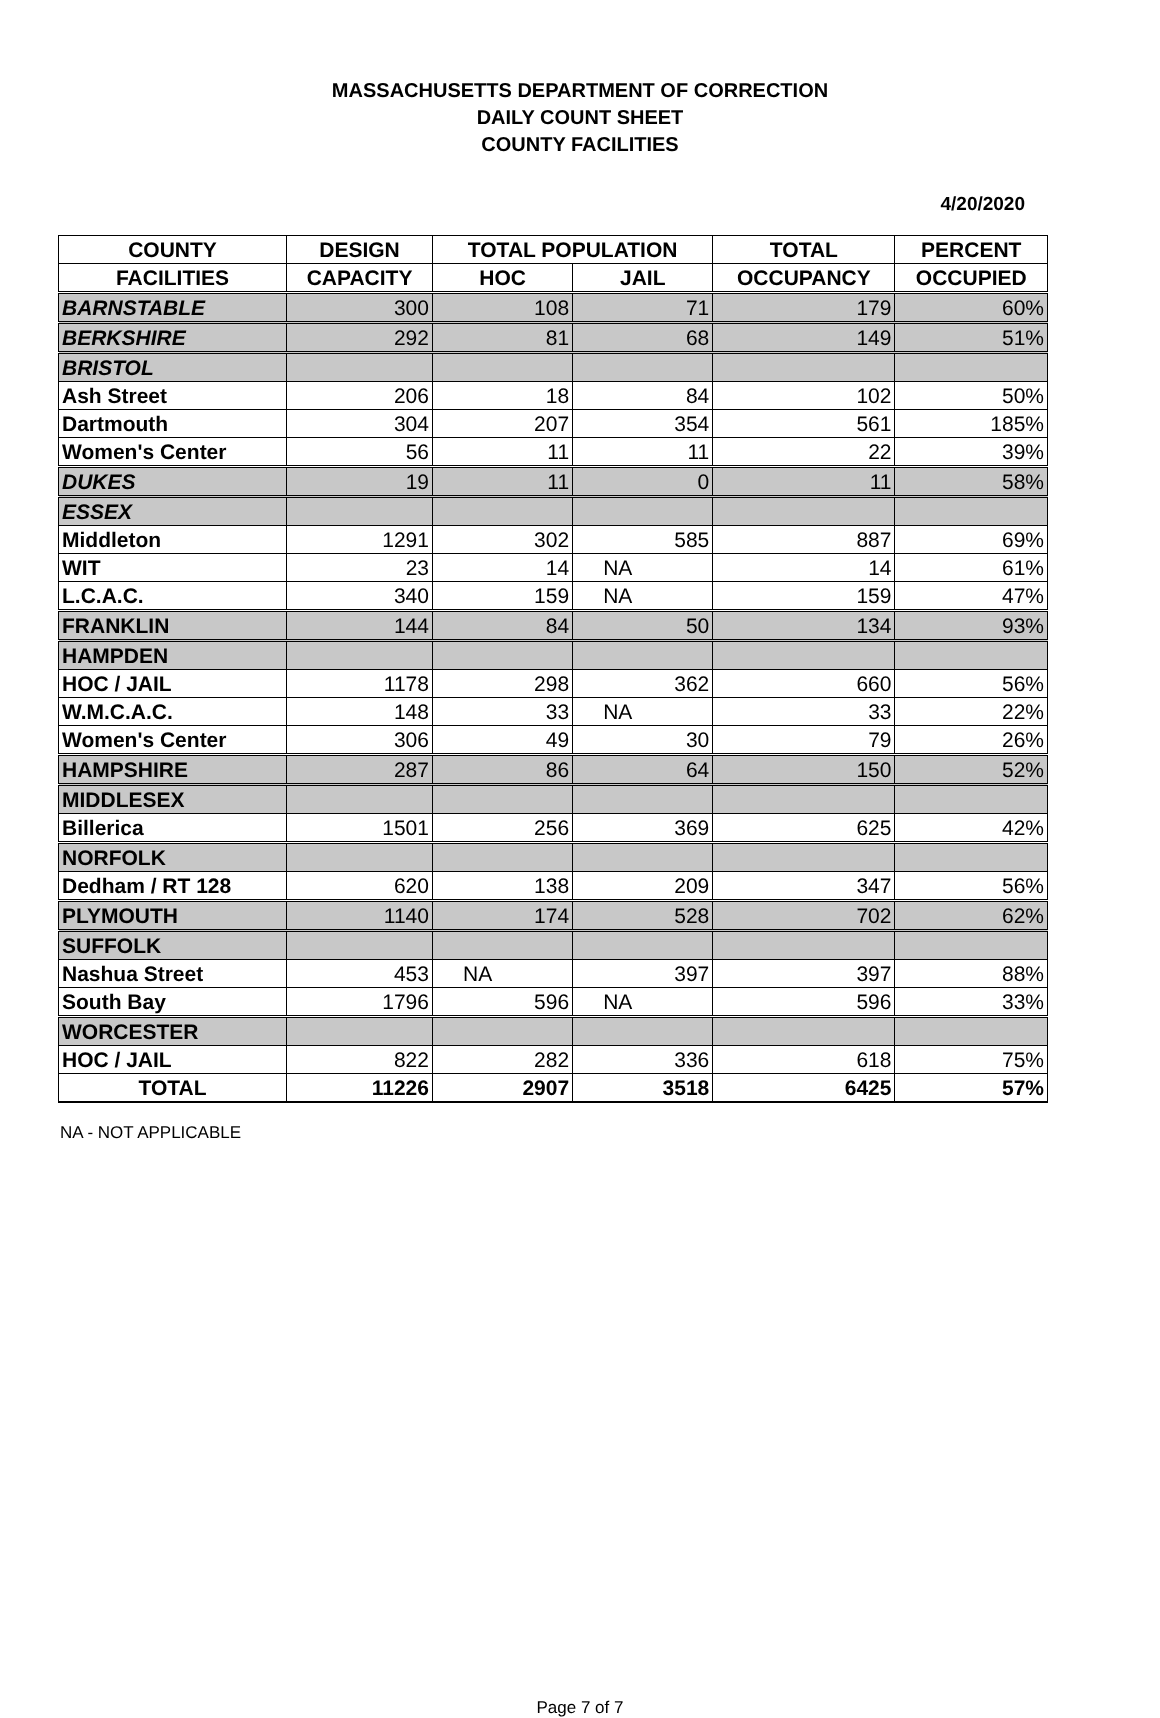MASSACHUSETTS DEPARTMENT OF CORRECTION
DAILY COUNT SHEET
COUNTY FACILITIES
4/20/2020
| COUNTY | DESIGN | TOTAL POPULATION | | TOTAL | PERCENT |
| --- | --- | --- | --- | --- | --- |
| FACILITIES | CAPACITY | HOC | JAIL | OCCUPANCY | OCCUPIED |
| BARNSTABLE | 300 | 108 | 71 | 179 | 60% |
| BERKSHIRE | 292 | 81 | 68 | 149 | 51% |
| BRISTOL | | | | | |
| Ash Street | 206 | 18 | 84 | 102 | 50% |
| Dartmouth | 304 | 207 | 354 | 561 | 185% |
| Women's Center | 56 | 11 | 11 | 22 | 39% |
| DUKES | 19 | 11 | 0 | 11 | 58% |
| ESSEX | | | | | |
| Middleton | 1291 | 302 | 585 | 887 | 69% |
| WIT | 23 | 14 | NA | 14 | 61% |
| L.C.A.C. | 340 | 159 | NA | 159 | 47% |
| FRANKLIN | 144 | 84 | 50 | 134 | 93% |
| HAMPDEN | | | | | |
| HOC / JAIL | 1178 | 298 | 362 | 660 | 56% |
| W.M.C.A.C. | 148 | 33 | NA | 33 | 22% |
| Women's Center | 306 | 49 | 30 | 79 | 26% |
| HAMPSHIRE | 287 | 86 | 64 | 150 | 52% |
| MIDDLESEX | | | | | |
| Billerica | 1501 | 256 | 369 | 625 | 42% |
| NORFOLK | | | | | |
| Dedham / RT 128 | 620 | 138 | 209 | 347 | 56% |
| PLYMOUTH | 1140 | 174 | 528 | 702 | 62% |
| SUFFOLK | | | | | |
| Nashua Street | 453 | NA | 397 | 397 | 88% |
| South Bay | 1796 | 596 | NA | 596 | 33% |
| WORCESTER | | | | | |
| HOC / JAIL | 822 | 282 | 336 | 618 | 75% |
| TOTAL | 11226 | 2907 | 3518 | 6425 | 57% |
NA - NOT APPLICABLE
Page 7 of 7